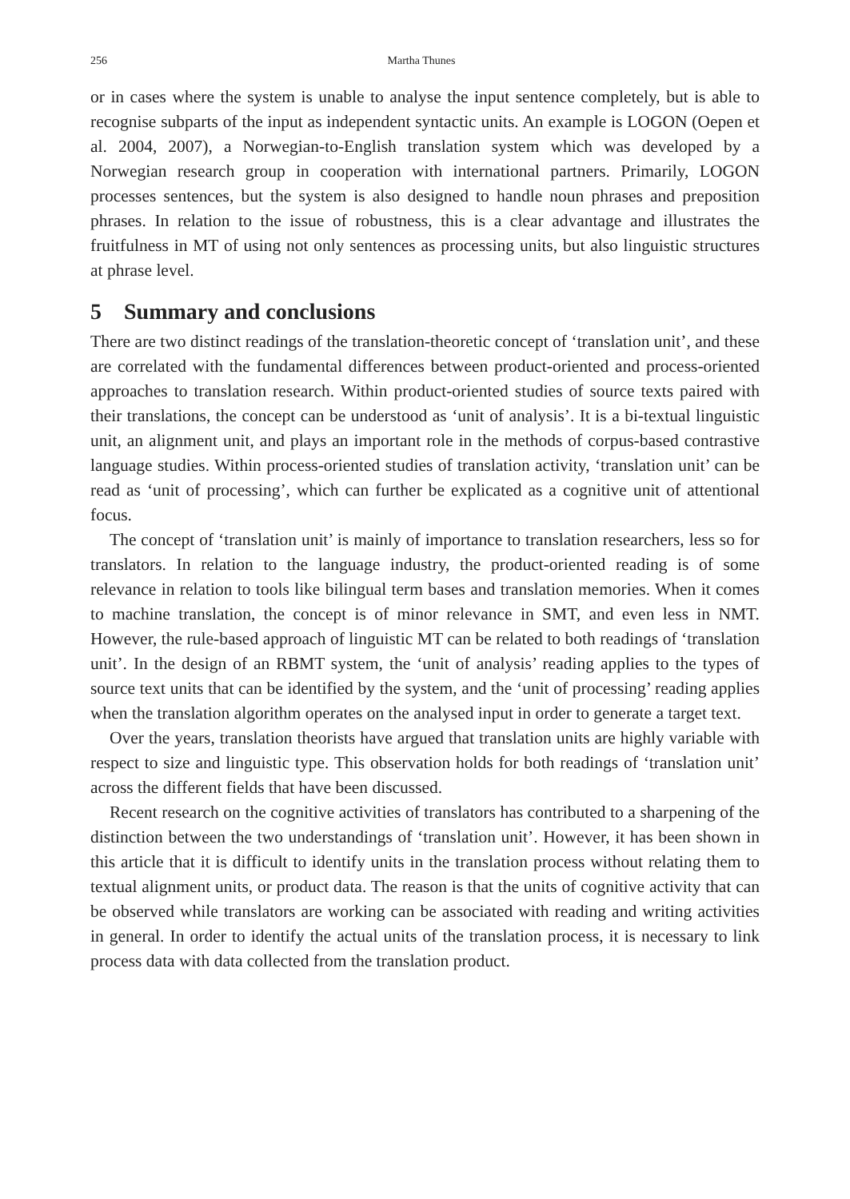256 Martha Thunes
or in cases where the system is unable to analyse the input sentence completely, but is able to recognise subparts of the input as independent syntactic units. An example is LOGON (Oepen et al. 2004, 2007), a Norwegian-to-English translation system which was developed by a Norwegian research group in cooperation with international partners. Primarily, LOGON processes sentences, but the system is also designed to handle noun phrases and preposition phrases. In relation to the issue of robustness, this is a clear advantage and illustrates the fruitfulness in MT of using not only sentences as processing units, but also linguistic structures at phrase level.
5 Summary and conclusions
There are two distinct readings of the translation-theoretic concept of ‘translation unit’, and these are correlated with the fundamental differences between product-oriented and process-oriented approaches to translation research. Within product-oriented studies of source texts paired with their translations, the concept can be understood as ‘unit of analysis’. It is a bi-textual linguistic unit, an alignment unit, and plays an important role in the methods of corpus-based contrastive language studies. Within process-oriented studies of translation activity, ‘translation unit’ can be read as ‘unit of processing’, which can further be explicated as a cognitive unit of attentional focus.
The concept of ‘translation unit’ is mainly of importance to translation researchers, less so for translators. In relation to the language industry, the product-oriented reading is of some relevance in relation to tools like bilingual term bases and translation memories. When it comes to machine translation, the concept is of minor relevance in SMT, and even less in NMT. However, the rule-based approach of linguistic MT can be related to both readings of ‘translation unit’. In the design of an RBMT system, the ‘unit of analysis’ reading applies to the types of source text units that can be identified by the system, and the ‘unit of processing’ reading applies when the translation algorithm operates on the analysed input in order to generate a target text.
Over the years, translation theorists have argued that translation units are highly variable with respect to size and linguistic type. This observation holds for both readings of ‘translation unit’ across the different fields that have been discussed.
Recent research on the cognitive activities of translators has contributed to a sharpening of the distinction between the two understandings of ‘translation unit’. However, it has been shown in this article that it is difficult to identify units in the translation process without relating them to textual alignment units, or product data. The reason is that the units of cognitive activity that can be observed while translators are working can be associated with reading and writing activities in general. In order to identify the actual units of the translation process, it is necessary to link process data with data collected from the translation product.